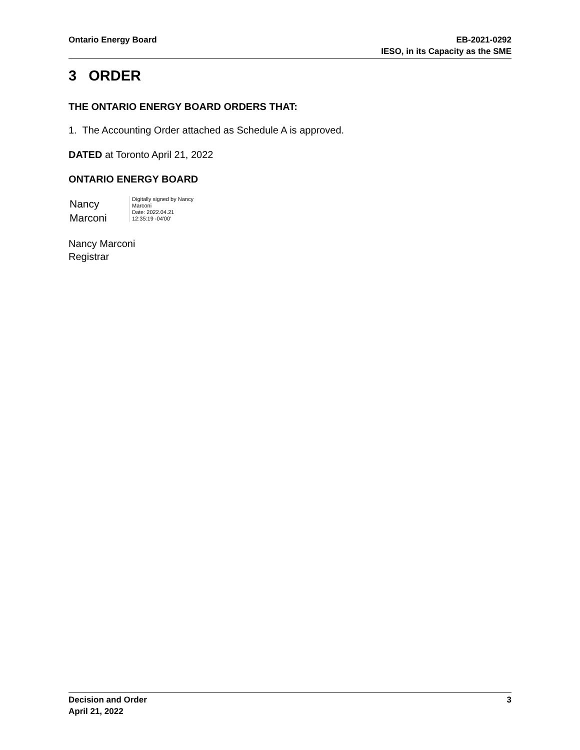Ontario Energy Board EB-2021-0292
IESO, in its Capacity as the SME
3 ORDER
THE ONTARIO ENERGY BOARD ORDERS THAT:
1. The Accounting Order attached as Schedule A is approved.
DATED at Toronto April 21, 2022
ONTARIO ENERGY BOARD
Nancy
Marconi
Digitally signed by Nancy
Marconi
Date: 2022.04.21
12:35:19 -04'00'
Nancy Marconi
Registrar
Decision and Order
April 21, 2022
3